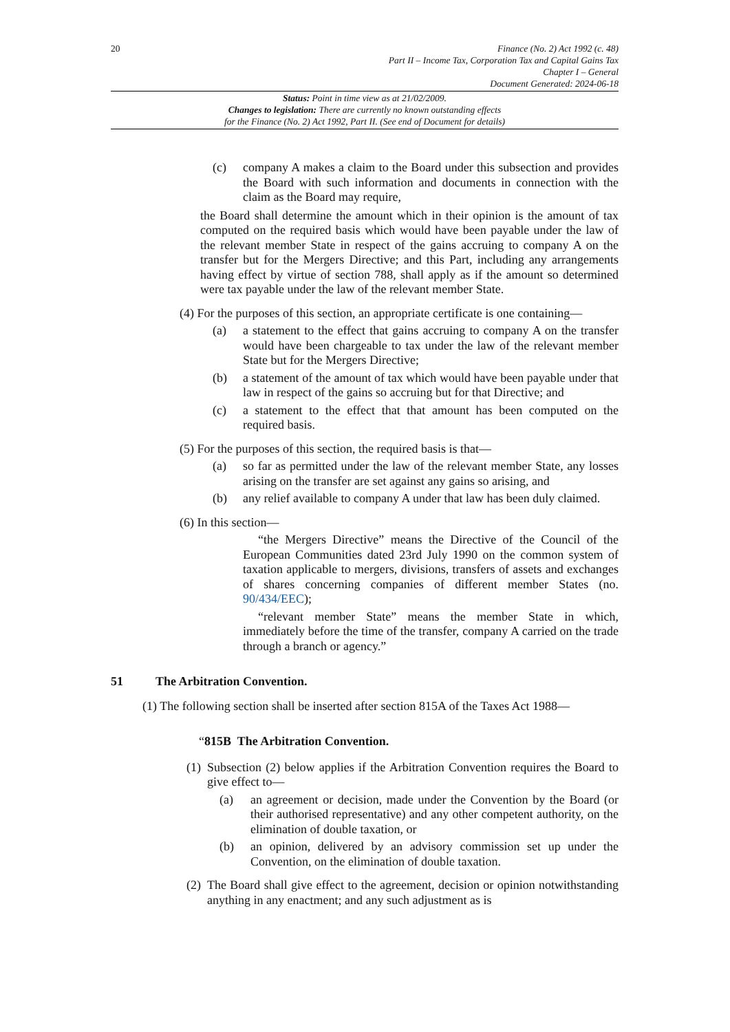20 Finance (No. 2) Act 1992 (c. 48)
Part II – Income Tax, Corporation Tax and Capital Gains Tax
Chapter I – General
Document Generated: 2024-06-18
Status: Point in time view as at 21/02/2009.
Changes to legislation: There are currently no known outstanding effects
for the Finance (No. 2) Act 1992, Part II. (See end of Document for details)
(c) company A makes a claim to the Board under this subsection and provides the Board with such information and documents in connection with the claim as the Board may require,
the Board shall determine the amount which in their opinion is the amount of tax computed on the required basis which would have been payable under the law of the relevant member State in respect of the gains accruing to company A on the transfer but for the Mergers Directive; and this Part, including any arrangements having effect by virtue of section 788, shall apply as if the amount so determined were tax payable under the law of the relevant member State.
(4) For the purposes of this section, an appropriate certificate is one containing—
(a) a statement to the effect that gains accruing to company A on the transfer would have been chargeable to tax under the law of the relevant member State but for the Mergers Directive;
(b) a statement of the amount of tax which would have been payable under that law in respect of the gains so accruing but for that Directive; and
(c) a statement to the effect that that amount has been computed on the required basis.
(5) For the purposes of this section, the required basis is that—
(a) so far as permitted under the law of the relevant member State, any losses arising on the transfer are set against any gains so arising, and
(b) any relief available to company A under that law has been duly claimed.
(6) In this section—
“the Mergers Directive” means the Directive of the Council of the European Communities dated 23rd July 1990 on the common system of taxation applicable to mergers, divisions, transfers of assets and exchanges of shares concerning companies of different member States (no. 90/434/EEC);
“relevant member State” means the member State in which, immediately before the time of the transfer, company A carried on the trade through a branch or agency.”
51 The Arbitration Convention.
(1) The following section shall be inserted after section 815A of the Taxes Act 1988—
“815B The Arbitration Convention.
(1)
Subsection (2) below applies if the Arbitration Convention requires the Board to give effect to—
(a) an agreement or decision, made under the Convention by the Board (or their authorised representative) and any other competent authority, on the elimination of double taxation, or
(b) an opinion, delivered by an advisory commission set up under the Convention, on the elimination of double taxation.
(2)
The Board shall give effect to the agreement, decision or opinion notwithstanding anything in any enactment; and any such adjustment as is